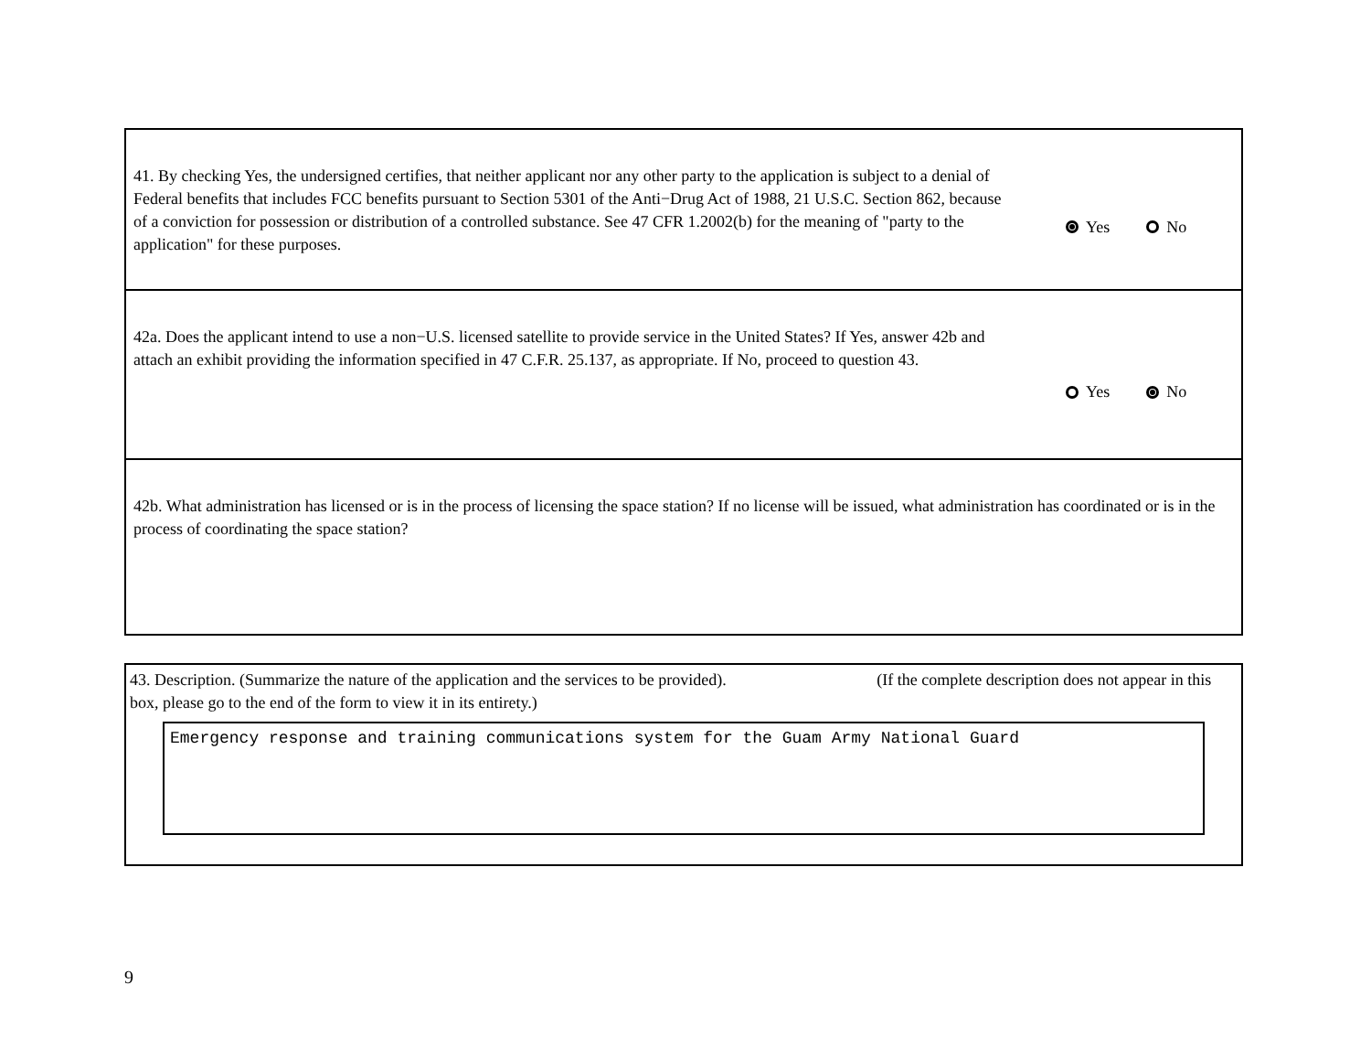41. By checking Yes, the undersigned certifies, that neither applicant nor any other party to the application is subject to a denial of Federal benefits that includes FCC benefits pursuant to Section 5301 of the Anti−Drug Act of 1988, 21 U.S.C. Section 862, because of a conviction for possession or distribution of a controlled substance. See 47 CFR 1.2002(b) for the meaning of "party to the application" for these purposes.
Yes No
42a. Does the applicant intend to use a non−U.S. licensed satellite to provide service in the United States? If Yes, answer 42b and attach an exhibit providing the information specified in 47 C.F.R. 25.137, as appropriate. If No, proceed to question 43.
Yes No
42b. What administration has licensed or is in the process of licensing the space station? If no license will be issued, what administration has coordinated or is in the process of coordinating the space station?
43. Description. (Summarize the nature of the application and the services to be provided). (If the complete description does not appear in this box, please go to the end of the form to view it in its entirety.)
Emergency response and training communications system for the Guam Army National Guard
9